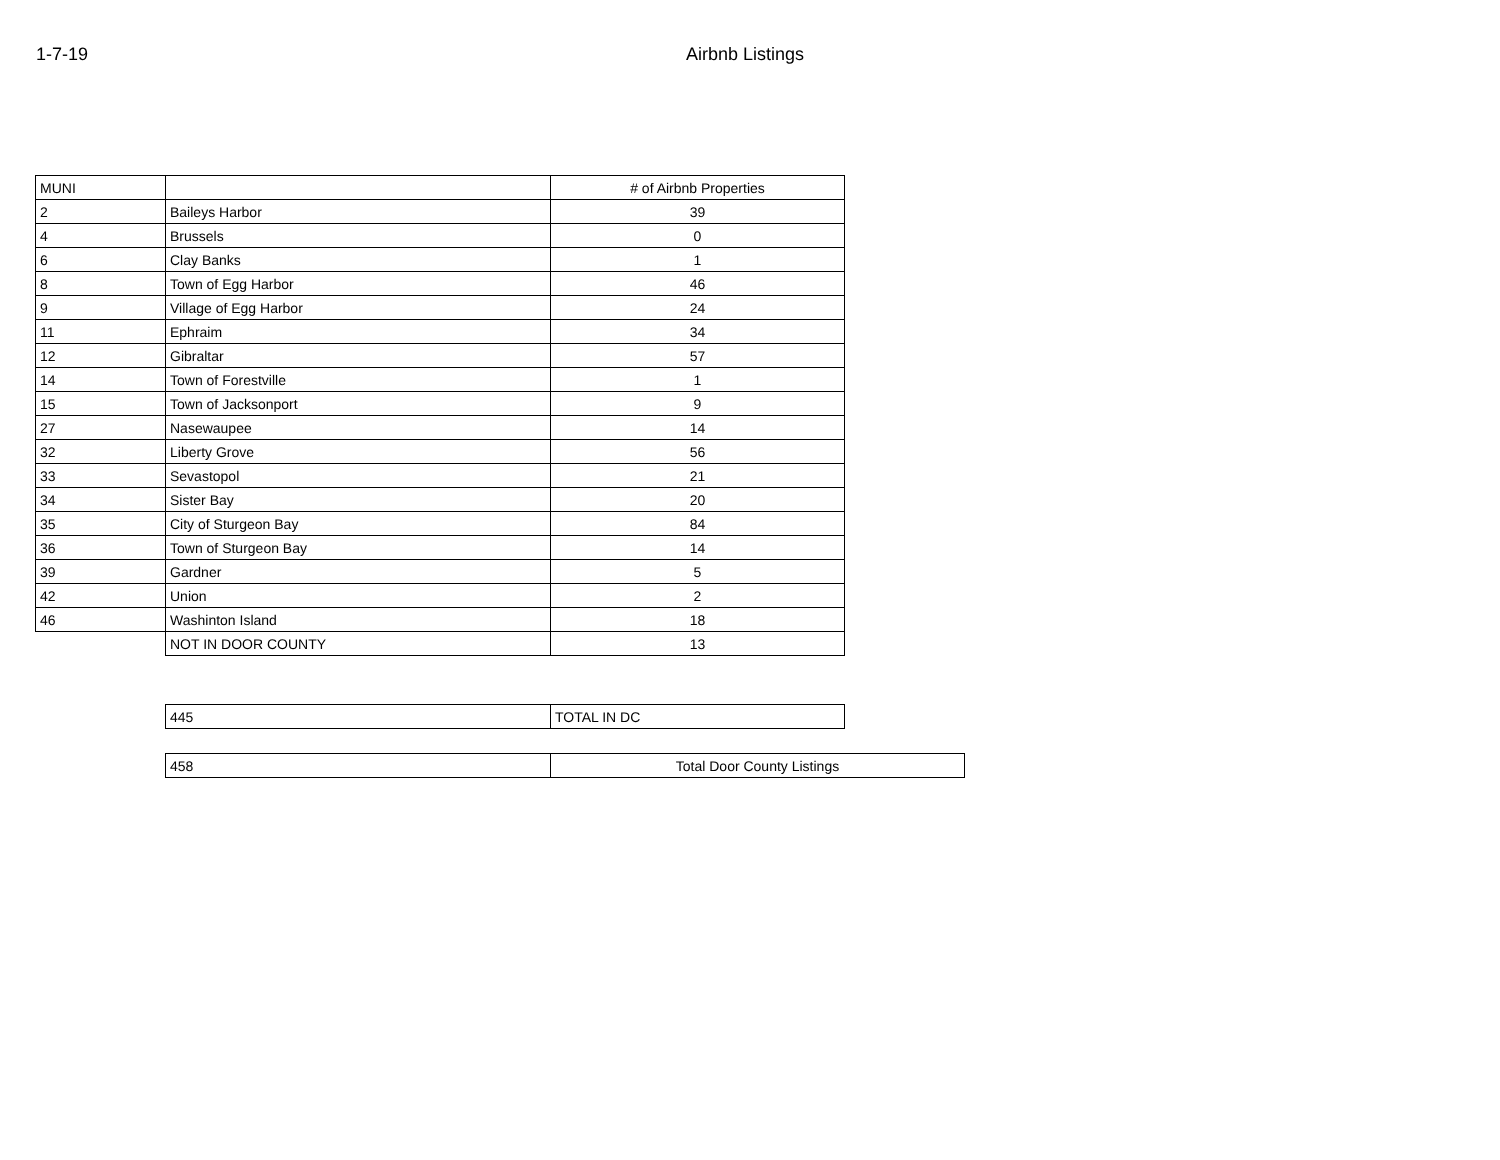1-7-19 Airbnb Listings
| MUNI | | # of Airbnb Properties |
| 2 | Baileys Harbor | 39 |
| 4 | Brussels | 0 |
| 6 | Clay Banks | 1 |
| 8 | Town of Egg Harbor | 46 |
| 9 | Village of Egg Harbor | 24 |
| 11 | Ephraim | 34 |
| 12 | Gibraltar | 57 |
| 14 | Town of Forestville | 1 |
| 15 | Town of Jacksonport | 9 |
| 27 | Nasewaupee | 14 |
| 32 | Liberty Grove | 56 |
| 33 | Sevastopol | 21 |
| 34 | Sister Bay | 20 |
| 35 | City of Sturgeon Bay | 84 |
| 36 | Town of Sturgeon Bay | 14 |
| 39 | Gardner | 5 |
| 42 | Union | 2 |
| 46 | Washinton Island | 18 |
| | NOT IN DOOR COUNTY | 13 |
| 445 | TOTAL IN DC |
| 458 | Total Door County Listings |